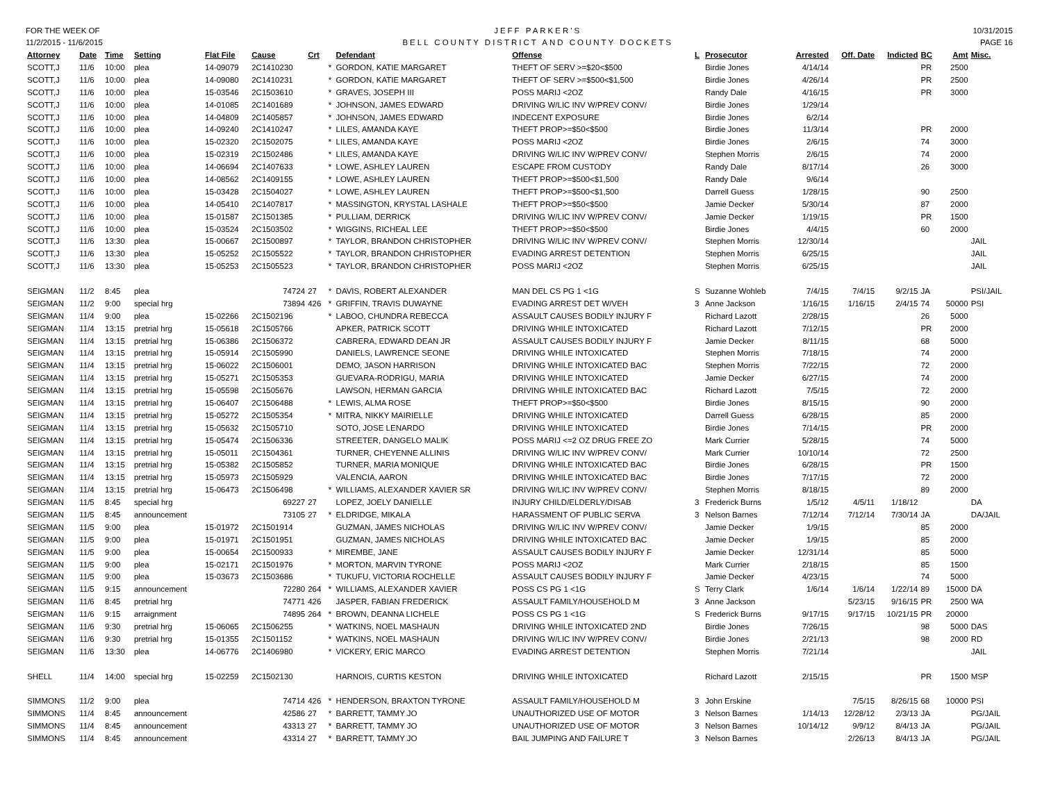FOR THE WEEK OF
11/2/2015 - 11/6/2015
JEFF PARKER'S
BELL COUNTY DISTRICT AND COUNTY DOCKETS
10/31/2015
PAGE 16
| Attorney | Date | Time | Setting | Flat File | Cause | Crt | | Defendant | Offense | L | Prosecutor | Arrested | Off. Date | Indicted | BC | Amt | Misc. |
| --- | --- | --- | --- | --- | --- | --- | --- | --- | --- | --- | --- | --- | --- | --- | --- | --- | --- |
| SCOTT,J | 11/6 | 10:00 | plea | 14-09079 | 2C1410230 | | * | GORDON, KATIE MARGARET | THEFT OF SERV >=$20<$500 | | Birdie Jones | 4/14/14 | | | PR | 2500 | |
| SCOTT,J | 11/6 | 10:00 | plea | 14-09080 | 2C1410231 | | * | GORDON, KATIE MARGARET | THEFT OF SERV >=$500<$1,500 | | Birdie Jones | 4/26/14 | | | PR | 2500 | |
| SCOTT,J | 11/6 | 10:00 | plea | 15-03546 | 2C1503610 | | * | GRAVES, JOSEPH III | POSS MARIJ <2OZ | | Randy Dale | 4/16/15 | | | PR | 3000 | |
| SCOTT,J | 11/6 | 10:00 | plea | 14-01085 | 2C1401689 | | * | JOHNSON, JAMES EDWARD | DRIVING W/LIC INV W/PREV CONV/ | | Birdie Jones | 1/29/14 | | | | | |
| SCOTT,J | 11/6 | 10:00 | plea | 14-04809 | 2C1405857 | | * | JOHNSON, JAMES EDWARD | INDECENT EXPOSURE | | Birdie Jones | 6/2/14 | | | | | |
| SCOTT,J | 11/6 | 10:00 | plea | 14-09240 | 2C1410247 | | * | LILES, AMANDA KAYE | THEFT PROP>=$50<$500 | | Birdie Jones | 11/3/14 | | | PR | 2000 | |
| SCOTT,J | 11/6 | 10:00 | plea | 15-02320 | 2C1502075 | | * | LILES, AMANDA KAYE | POSS MARIJ <2OZ | | Birdie Jones | 2/6/15 | | | 74 | 3000 | |
| SCOTT,J | 11/6 | 10:00 | plea | 15-02319 | 2C1502486 | | * | LILES, AMANDA KAYE | DRIVING W/LIC INV W/PREV CONV/ | | Stephen Morris | 2/6/15 | | | 74 | 2000 | |
| SCOTT,J | 11/6 | 10:00 | plea | 14-06694 | 2C1407633 | | * | LOWE, ASHLEY LAUREN | ESCAPE FROM CUSTODY | | Randy Dale | 8/17/14 | | | 26 | 3000 | |
| SCOTT,J | 11/6 | 10:00 | plea | 14-08562 | 2C1409155 | | * | LOWE, ASHLEY LAUREN | THEFT PROP>=$500<$1,500 | | Randy Dale | 9/6/14 | | | | | |
| SCOTT,J | 11/6 | 10:00 | plea | 15-03428 | 2C1504027 | | * | LOWE, ASHLEY LAUREN | THEFT PROP>=$500<$1,500 | | Darrell Guess | 1/28/15 | | | 90 | 2500 | |
| SCOTT,J | 11/6 | 10:00 | plea | 14-05410 | 2C1407817 | | * | MASSINGTON, KRYSTAL LASHALE | THEFT PROP>=$50<$500 | | Jamie Decker | 5/30/14 | | | 87 | 2000 | |
| SCOTT,J | 11/6 | 10:00 | plea | 15-01587 | 2C1501385 | | * | PULLIAM, DERRICK | DRIVING W/LIC INV W/PREV CONV/ | | Jamie Decker | 1/19/15 | | | PR | 1500 | |
| SCOTT,J | 11/6 | 10:00 | plea | 15-03524 | 2C1503502 | | * | WIGGINS, RICHEAL LEE | THEFT PROP>=$50<$500 | | Birdie Jones | 4/4/15 | | | 60 | 2000 | |
| SCOTT,J | 11/6 | 13:30 | plea | 15-00667 | 2C1500897 | | * | TAYLOR, BRANDON CHRISTOPHER | DRIVING W/LIC INV W/PREV CONV/ | | Stephen Morris | 12/30/14 | | | | | JAIL |
| SCOTT,J | 11/6 | 13:30 | plea | 15-05252 | 2C1505522 | | * | TAYLOR, BRANDON CHRISTOPHER | EVADING ARREST DETENTION | | Stephen Morris | 6/25/15 | | | | | JAIL |
| SCOTT,J | 11/6 | 13:30 | plea | 15-05253 | 2C1505523 | | * | TAYLOR, BRANDON CHRISTOPHER | POSS MARIJ <2OZ | | Stephen Morris | 6/25/15 | | | | | JAIL |
| SEIGMAN | 11/2 | 8:45 | plea | | 74724 | 27 | * | DAVIS, ROBERT ALEXANDER | MAN DEL CS PG 1 <1G | S | Suzanne Wohleb | 7/4/15 | 7/4/15 | 9/2/15 | JA | | PSI/JAIL |
| SEIGMAN | 11/2 | 9:00 | special hrg | | 73894 | 426 | * | GRIFFIN, TRAVIS DUWAYNE | EVADING ARREST DET W/VEH | 3 | Anne Jackson | 1/16/15 | 1/16/15 | 2/4/15 | 74 | 50000 | PSI |
| SEIGMAN | 11/4 | 9:00 | plea | 15-02266 | 2C1502196 | | * | LABOO, CHUNDRA REBECCA | ASSAULT CAUSES BODILY INJURY F | | Richard Lazott | 2/28/15 | | | 26 | 5000 | |
| SEIGMAN | 11/4 | 13:15 | pretrial hrg | 15-05618 | 2C1505766 | | | APKER, PATRICK SCOTT | DRIVING WHILE INTOXICATED | | Richard Lazott | 7/12/15 | | | PR | 2000 | |
| SEIGMAN | 11/4 | 13:15 | pretrial hrg | 15-06386 | 2C1506372 | | | CABRERA, EDWARD DEAN JR | ASSAULT CAUSES BODILY INJURY F | | Jamie Decker | 8/11/15 | | | 68 | 5000 | |
| SEIGMAN | 11/4 | 13:15 | pretrial hrg | 15-05914 | 2C1505990 | | | DANIELS, LAWRENCE SEONE | DRIVING WHILE INTOXICATED | | Stephen Morris | 7/18/15 | | | 74 | 2000 | |
| SEIGMAN | 11/4 | 13:15 | pretrial hrg | 15-06022 | 2C1506001 | | | DEMO, JASON HARRISON | DRIVING WHILE INTOXICATED BAC | | Stephen Morris | 7/22/15 | | | 72 | 2000 | |
| SEIGMAN | 11/4 | 13:15 | pretrial hrg | 15-05271 | 2C1505353 | | | GUEVARA-RODRIGU, MARIA | DRIVING WHILE INTOXICATED | | Jamie Decker | 6/27/15 | | | 74 | 2000 | |
| SEIGMAN | 11/4 | 13:15 | pretrial hrg | 15-05598 | 2C1505676 | | | LAWSON, HERMAN GARCIA | DRIVING WHILE INTOXICATED BAC | | Richard Lazott | 7/5/15 | | | 72 | 2000 | |
| SEIGMAN | 11/4 | 13:15 | pretrial hrg | 15-06407 | 2C1506488 | | * | LEWIS, ALMA ROSE | THEFT PROP>=$50<$500 | | Birdie Jones | 8/15/15 | | | 90 | 2000 | |
| SEIGMAN | 11/4 | 13:15 | pretrial hrg | 15-05272 | 2C1505354 | | * | MITRA, NIKKY MAIRIELLE | DRIVING WHILE INTOXICATED | | Darrell Guess | 6/28/15 | | | 85 | 2000 | |
| SEIGMAN | 11/4 | 13:15 | pretrial hrg | 15-05632 | 2C1505710 | | | SOTO, JOSE LENARDO | DRIVING WHILE INTOXICATED | | Birdie Jones | 7/14/15 | | | PR | 2000 | |
| SEIGMAN | 11/4 | 13:15 | pretrial hrg | 15-05474 | 2C1506336 | | | STREETER, DANGELO MALIK | POSS MARIJ <=2 OZ DRUG FREE ZO | | Mark Currier | 5/28/15 | | | 74 | 5000 | |
| SEIGMAN | 11/4 | 13:15 | pretrial hrg | 15-05011 | 2C1504361 | | | TURNER, CHEYENNE ALLINIS | DRIVING W/LIC INV W/PREV CONV/ | | Mark Currier | 10/10/14 | | | 72 | 2500 | |
| SEIGMAN | 11/4 | 13:15 | pretrial hrg | 15-05382 | 2C1505852 | | | TURNER, MARIA MONIQUE | DRIVING WHILE INTOXICATED BAC | | Birdie Jones | 6/28/15 | | | PR | 1500 | |
| SEIGMAN | 11/4 | 13:15 | pretrial hrg | 15-05973 | 2C1505929 | | | VALENCIA, AARON | DRIVING WHILE INTOXICATED BAC | | Birdie Jones | 7/17/15 | | | 72 | 2000 | |
| SEIGMAN | 11/4 | 13:15 | pretrial hrg | 15-06473 | 2C1506498 | | * | WILLIAMS, ALEXANDER XAVIER SR | DRIVING W/LIC INV W/PREV CONV/ | | Stephen Morris | 8/18/15 | | | 89 | 2000 | |
| SEIGMAN | 11/5 | 8:45 | special hrg | | 69227 | 27 | | LOPEZ, JOELY DANIELLE | INJURY CHILD/ELDERLY/DISAB | 3 | Frederick Burns | 1/5/12 | 4/5/11 | 1/18/12 | | | DA |
| SEIGMAN | 11/5 | 8:45 | announcement | | 73105 | 27 | * | ELDRIDGE, MIKALA | HARASSMENT OF PUBLIC SERVA | 3 | Nelson Barnes | 7/12/14 | 7/12/14 | 7/30/14 | JA | | DA/JAIL |
| SEIGMAN | 11/5 | 9:00 | plea | 15-01972 | 2C1501914 | | | GUZMAN, JAMES NICHOLAS | DRIVING W/LIC INV W/PREV CONV/ | | Jamie Decker | 1/9/15 | | | 85 | 2000 | |
| SEIGMAN | 11/5 | 9:00 | plea | 15-01971 | 2C1501951 | | | GUZMAN, JAMES NICHOLAS | DRIVING WHILE INTOXICATED BAC | | Jamie Decker | 1/9/15 | | | 85 | 2000 | |
| SEIGMAN | 11/5 | 9:00 | plea | 15-00654 | 2C1500933 | | * | MIREMBE, JANE | ASSAULT CAUSES BODILY INJURY F | | Jamie Decker | 12/31/14 | | | 85 | 5000 | |
| SEIGMAN | 11/5 | 9:00 | plea | 15-02171 | 2C1501976 | | * | MORTON, MARVIN TYRONE | POSS MARIJ <2OZ | | Mark Currier | 2/18/15 | | | 85 | 1500 | |
| SEIGMAN | 11/5 | 9:00 | plea | 15-03673 | 2C1503686 | | * | TUKUFU, VICTORIA ROCHELLE | ASSAULT CAUSES BODILY INJURY F | | Jamie Decker | 4/23/15 | | | 74 | 5000 | |
| SEIGMAN | 11/5 | 9:15 | announcement | | 72280 | 264 | * | WILLIAMS, ALEXANDER XAVIER | POSS CS PG 1 <1G | S | Terry Clark | 1/6/14 | 1/6/14 | 1/22/14 | 89 | 15000 | DA |
| SEIGMAN | 11/6 | 8:45 | pretrial hrg | | 74771 | 426 | | JASPER, FABIAN FREDERICK | ASSAULT FAMILY/HOUSEHOLD M | 3 | Anne Jackson | | 5/23/15 | 9/16/15 | PR | 2500 | WA |
| SEIGMAN | 11/6 | 9:15 | arraignment | | 74895 | 264 | * | BROWN, DEANNA LICHELE | POSS CS PG 1 <1G | S | Frederick Burns | 9/17/15 | 9/17/15 | 10/21/15 | PR | 20000 | |
| SEIGMAN | 11/6 | 9:30 | pretrial hrg | 15-06065 | 2C1506255 | | * | WATKINS, NOEL MASHAUN | DRIVING WHILE INTOXICATED 2ND | | Birdie Jones | 7/26/15 | | | 98 | 5000 | DAS |
| SEIGMAN | 11/6 | 9:30 | pretrial hrg | 15-01355 | 2C1501152 | | * | WATKINS, NOEL MASHAUN | DRIVING W/LIC INV W/PREV CONV/ | | Birdie Jones | 2/21/13 | | | 98 | 2000 | RD |
| SEIGMAN | 11/6 | 13:30 | plea | 14-06776 | 2C1406980 | | * | VICKERY, ERIC MARCO | EVADING ARREST DETENTION | | Stephen Morris | 7/21/14 | | | | | JAIL |
| SHELL | 11/4 | 14:00 | special hrg | 15-02259 | 2C1502130 | | | HARNOIS, CURTIS KESTON | DRIVING WHILE INTOXICATED | | Richard Lazott | 2/15/15 | | | PR | 1500 | MSP |
| SIMMONS | 11/2 | 9:00 | plea | | 74714 | 426 | * | HENDERSON, BRAXTON TYRONE | ASSAULT FAMILY/HOUSEHOLD M | 3 | John Erskine | | 7/5/15 | 8/26/15 | 68 | 10000 | PSI |
| SIMMONS | 11/4 | 8:45 | announcement | | 42586 | 27 | * | BARRETT, TAMMY JO | UNAUTHORIZED USE OF MOTOR | 3 | Nelson Barnes | 1/14/13 | 12/28/12 | 2/3/13 | JA | | PG/JAIL |
| SIMMONS | 11/4 | 8:45 | announcement | | 43313 | 27 | * | BARRETT, TAMMY JO | UNAUTHORIZED USE OF MOTOR | 3 | Nelson Barnes | 10/14/12 | 9/9/12 | 8/4/13 | JA | | PG/JAIL |
| SIMMONS | 11/4 | 8:45 | announcement | | 43314 | 27 | * | BARRETT, TAMMY JO | BAIL JUMPING AND FAILURE T | 3 | Nelson Barnes | | 2/26/13 | 8/4/13 | JA | | PG/JAIL |